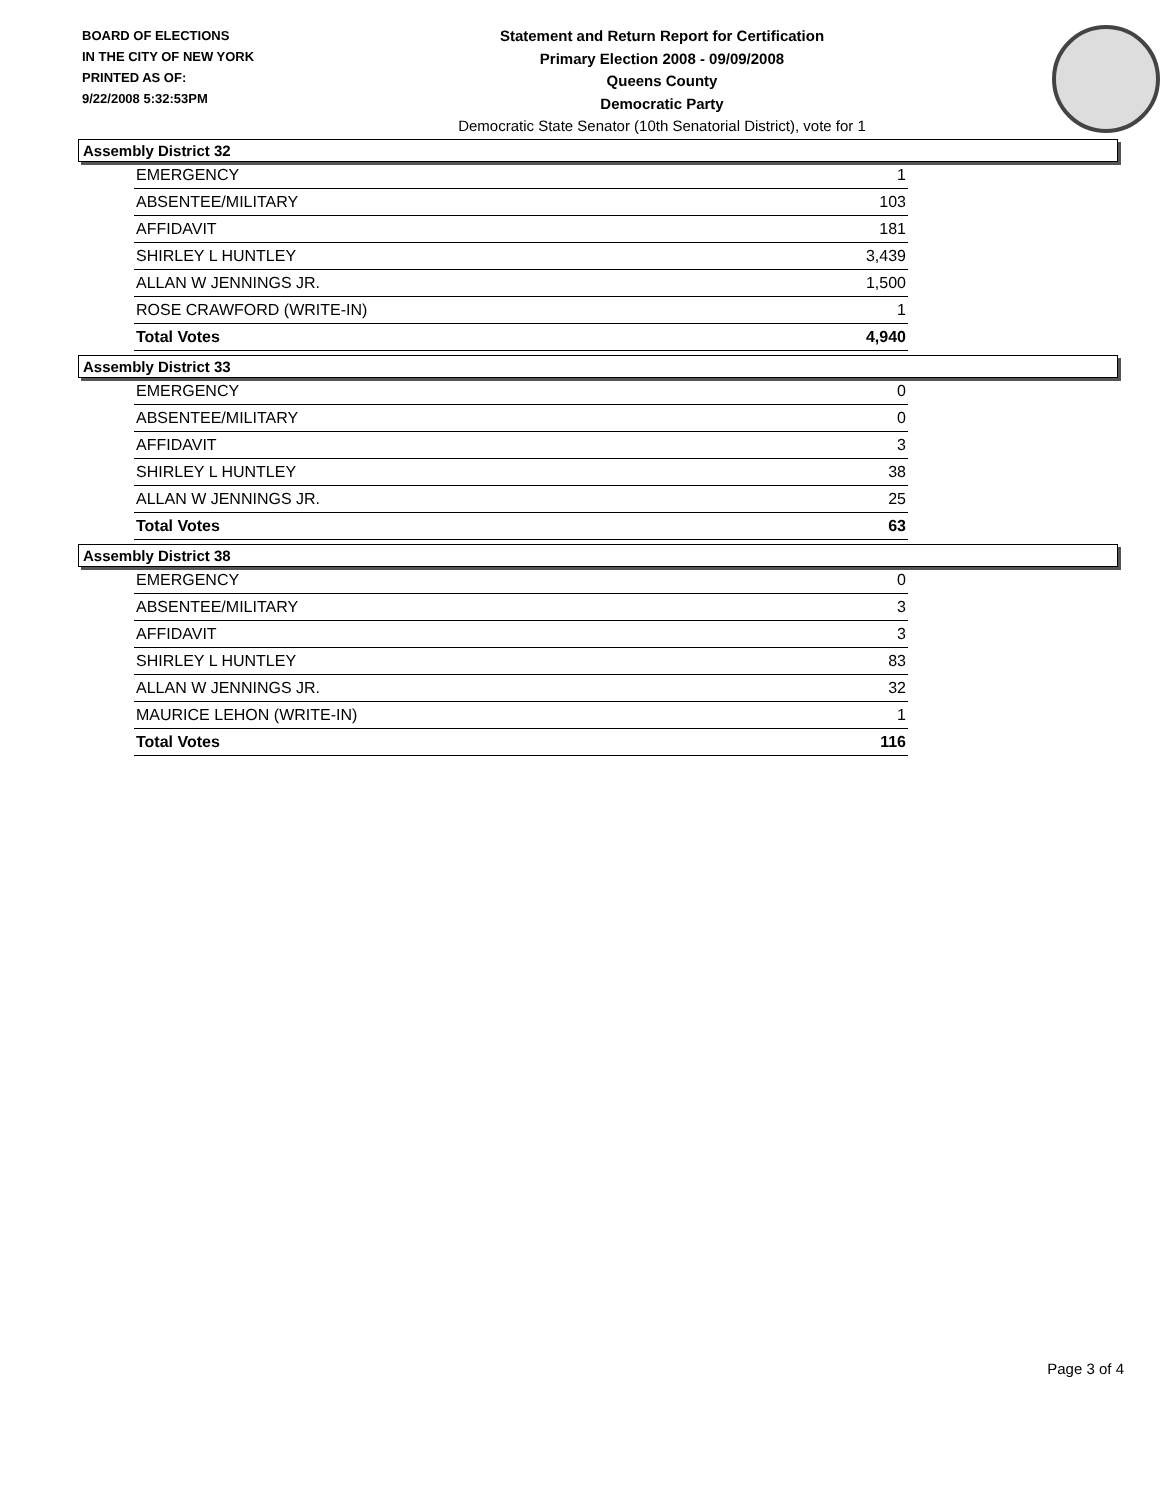BOARD OF ELECTIONS
IN THE CITY OF NEW YORK
PRINTED AS OF:
9/22/2008 5:32:53PM
Statement and Return Report for Certification
Primary Election 2008 - 09/09/2008
Queens County
Democratic Party
Democratic State Senator (10th Senatorial District), vote for 1
Assembly District 32
| EMERGENCY | 1 |
| ABSENTEE/MILITARY | 103 |
| AFFIDAVIT | 181 |
| SHIRLEY L HUNTLEY | 3,439 |
| ALLAN W JENNINGS JR. | 1,500 |
| ROSE CRAWFORD (WRITE-IN) | 1 |
| Total Votes | 4,940 |
Assembly District 33
| EMERGENCY | 0 |
| ABSENTEE/MILITARY | 0 |
| AFFIDAVIT | 3 |
| SHIRLEY L HUNTLEY | 38 |
| ALLAN W JENNINGS JR. | 25 |
| Total Votes | 63 |
Assembly District 38
| EMERGENCY | 0 |
| ABSENTEE/MILITARY | 3 |
| AFFIDAVIT | 3 |
| SHIRLEY L HUNTLEY | 83 |
| ALLAN W JENNINGS JR. | 32 |
| MAURICE LEHON (WRITE-IN) | 1 |
| Total Votes | 116 |
Page 3 of 4